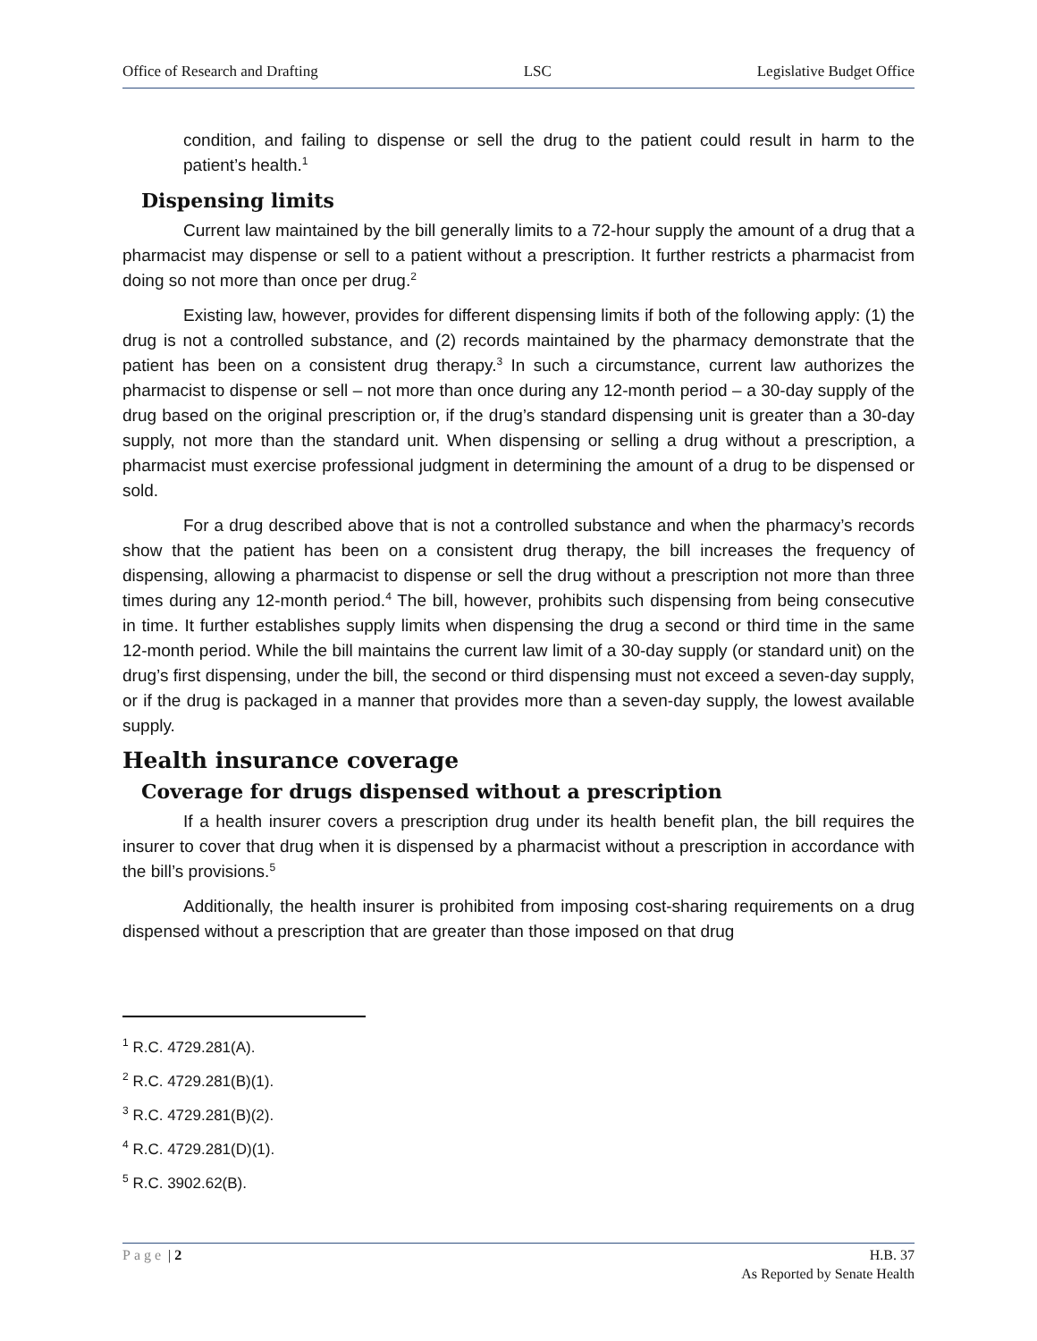Office of Research and Drafting LSC Legislative Budget Office
condition, and failing to dispense or sell the drug to the patient could result in harm to the patient’s health.<sup>1</sup>
Dispensing limits
Current law maintained by the bill generally limits to a 72-hour supply the amount of a drug that a pharmacist may dispense or sell to a patient without a prescription. It further restricts a pharmacist from doing so not more than once per drug.<sup>2</sup>
Existing law, however, provides for different dispensing limits if both of the following apply: (1) the drug is not a controlled substance, and (2) records maintained by the pharmacy demonstrate that the patient has been on a consistent drug therapy.<sup>3</sup> In such a circumstance, current law authorizes the pharmacist to dispense or sell – not more than once during any 12-month period – a 30-day supply of the drug based on the original prescription or, if the drug’s standard dispensing unit is greater than a 30-day supply, not more than the standard unit. When dispensing or selling a drug without a prescription, a pharmacist must exercise professional judgment in determining the amount of a drug to be dispensed or sold.
For a drug described above that is not a controlled substance and when the pharmacy’s records show that the patient has been on a consistent drug therapy, the bill increases the frequency of dispensing, allowing a pharmacist to dispense or sell the drug without a prescription not more than three times during any 12-month period.<sup>4</sup> The bill, however, prohibits such dispensing from being consecutive in time. It further establishes supply limits when dispensing the drug a second or third time in the same 12-month period. While the bill maintains the current law limit of a 30-day supply (or standard unit) on the drug’s first dispensing, under the bill, the second or third dispensing must not exceed a seven-day supply, or if the drug is packaged in a manner that provides more than a seven-day supply, the lowest available supply.
Health insurance coverage
Coverage for drugs dispensed without a prescription
If a health insurer covers a prescription drug under its health benefit plan, the bill requires the insurer to cover that drug when it is dispensed by a pharmacist without a prescription in accordance with the bill’s provisions.<sup>5</sup>
Additionally, the health insurer is prohibited from imposing cost-sharing requirements on a drug dispensed without a prescription that are greater than those imposed on that drug
<sup>1</sup> R.C. 4729.281(A).
<sup>2</sup> R.C. 4729.281(B)(1).
<sup>3</sup> R.C. 4729.281(B)(2).
<sup>4</sup> R.C. 4729.281(D)(1).
<sup>5</sup> R.C. 3902.62(B).
Page | 2 H.B. 37
As Reported by Senate Health